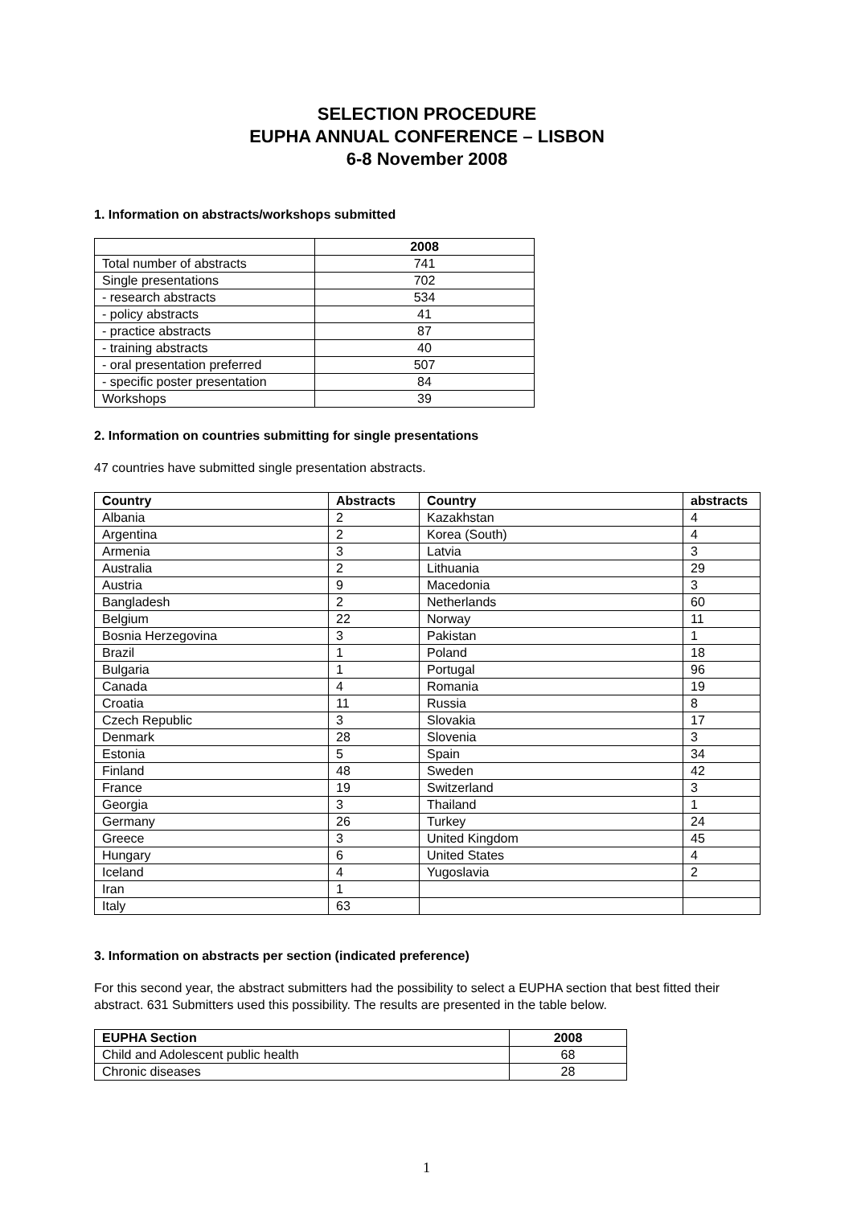SELECTION PROCEDURE
EUPHA ANNUAL CONFERENCE – LISBON
6-8 November 2008
1. Information on abstracts/workshops submitted
| | 2008 |
| --- | --- |
| Total number of abstracts | 741 |
| Single presentations | 702 |
| - research abstracts | 534 |
| - policy abstracts | 41 |
| - practice abstracts | 87 |
| - training abstracts | 40 |
| - oral presentation preferred | 507 |
| - specific poster presentation | 84 |
| Workshops | 39 |
2. Information on countries submitting for single presentations
47 countries have submitted single presentation abstracts.
| Country | Abstracts | Country | abstracts |
| --- | --- | --- | --- |
| Albania | 2 | Kazakhstan | 4 |
| Argentina | 2 | Korea (South) | 4 |
| Armenia | 3 | Latvia | 3 |
| Australia | 2 | Lithuania | 29 |
| Austria | 9 | Macedonia | 3 |
| Bangladesh | 2 | Netherlands | 60 |
| Belgium | 22 | Norway | 11 |
| Bosnia Herzegovina | 3 | Pakistan | 1 |
| Brazil | 1 | Poland | 18 |
| Bulgaria | 1 | Portugal | 96 |
| Canada | 4 | Romania | 19 |
| Croatia | 11 | Russia | 8 |
| Czech Republic | 3 | Slovakia | 17 |
| Denmark | 28 | Slovenia | 3 |
| Estonia | 5 | Spain | 34 |
| Finland | 48 | Sweden | 42 |
| France | 19 | Switzerland | 3 |
| Georgia | 3 | Thailand | 1 |
| Germany | 26 | Turkey | 24 |
| Greece | 3 | United Kingdom | 45 |
| Hungary | 6 | United States | 4 |
| Iceland | 4 | Yugoslavia | 2 |
| Iran | 1 | | |
| Italy | 63 | | |
3. Information on abstracts per section (indicated preference)
For this second year, the abstract submitters had the possibility to select a EUPHA section that best fitted their abstract. 631 Submitters used this possibility. The results are presented in the table below.
| EUPHA Section | 2008 |
| --- | --- |
| Child and Adolescent public health | 68 |
| Chronic diseases | 28 |
1